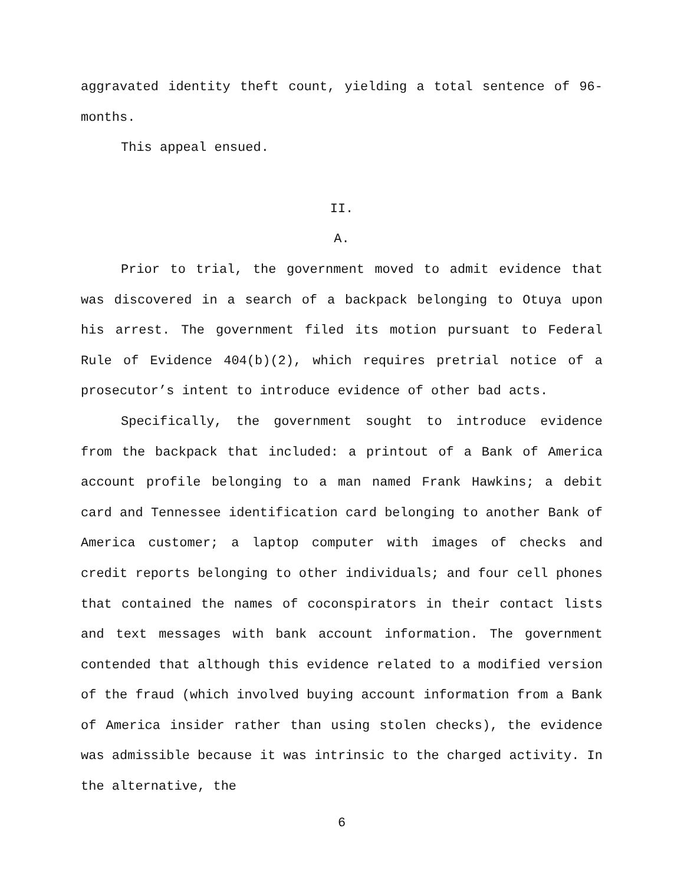aggravated identity theft count, yielding a total sentence of 96-months.
This appeal ensued.
II.
A.
Prior to trial, the government moved to admit evidence that was discovered in a search of a backpack belonging to Otuya upon his arrest. The government filed its motion pursuant to Federal Rule of Evidence 404(b)(2), which requires pretrial notice of a prosecutor’s intent to introduce evidence of other bad acts.
Specifically, the government sought to introduce evidence from the backpack that included: a printout of a Bank of America account profile belonging to a man named Frank Hawkins; a debit card and Tennessee identification card belonging to another Bank of America customer; a laptop computer with images of checks and credit reports belonging to other individuals; and four cell phones that contained the names of coconspirators in their contact lists and text messages with bank account information. The government contended that although this evidence related to a modified version of the fraud (which involved buying account information from a Bank of America insider rather than using stolen checks), the evidence was admissible because it was intrinsic to the charged activity. In the alternative, the
6